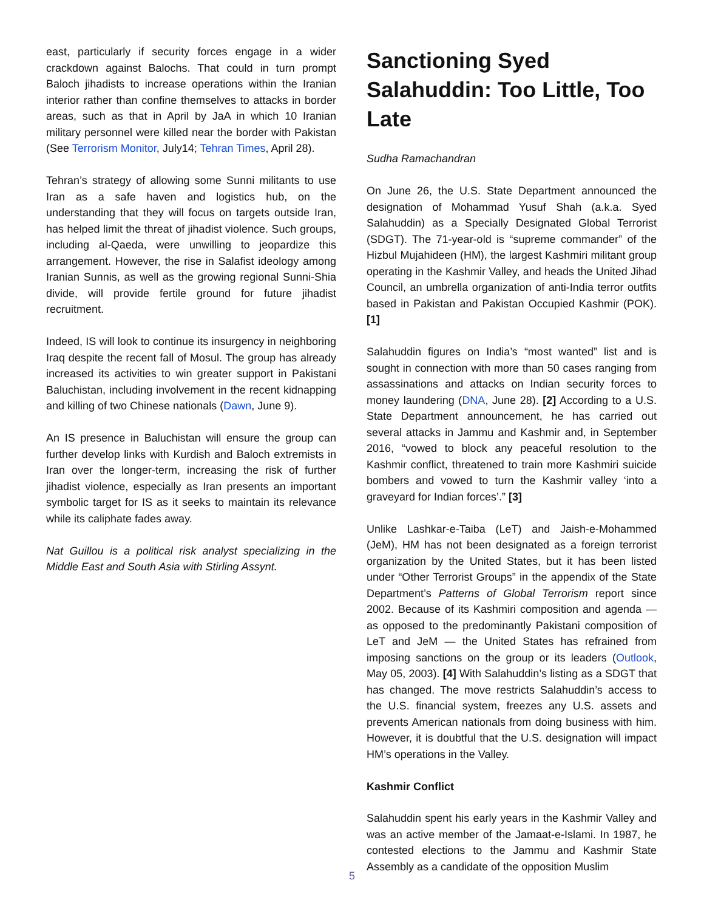east, particularly if security forces engage in a wider crackdown against Balochs. That could in turn prompt Baloch jihadists to increase operations within the Iranian interior rather than confine themselves to attacks in border areas, such as that in April by JaA in which 10 Iranian military personnel were killed near the border with Pakistan (See Terrorism Monitor, July14; Tehran Times, April 28).
Tehran’s strategy of allowing some Sunni militants to use Iran as a safe haven and logistics hub, on the understanding that they will focus on targets outside Iran, has helped limit the threat of jihadist violence. Such groups, including al-Qaeda, were unwilling to jeopardize this arrangement. However, the rise in Salafist ideology among Iranian Sunnis, as well as the growing regional Sunni-Shia divide, will provide fertile ground for future jihadist recruitment.
Indeed, IS will look to continue its insurgency in neighboring Iraq despite the recent fall of Mosul. The group has already increased its activities to win greater support in Pakistani Baluchistan, including involvement in the recent kidnapping and killing of two Chinese nationals (Dawn, June 9).
An IS presence in Baluchistan will ensure the group can further develop links with Kurdish and Baloch extremists in Iran over the longer-term, increasing the risk of further jihadist violence, especially as Iran presents an important symbolic target for IS as it seeks to maintain its relevance while its caliphate fades away.
Nat Guillou is a political risk analyst specializing in the Middle East and South Asia with Stirling Assynt.
Sanctioning Syed Salahuddin: Too Little, Too Late
Sudha Ramachandran
On June 26, the U.S. State Department announced the designation of Mohammad Yusuf Shah (a.k.a. Syed Salahuddin) as a Specially Designated Global Terrorist (SDGT). The 71-year-old is “supreme commander” of the Hizbul Mujahideen (HM), the largest Kashmiri militant group operating in the Kashmir Valley, and heads the United Jihad Council, an umbrella organization of anti-India terror outfits based in Pakistan and Pakistan Occupied Kashmir (POK). [1]
Salahuddin figures on India’s “most wanted” list and is sought in connection with more than 50 cases ranging from assassinations and attacks on Indian security forces to money laundering (DNA, June 28). [2] According to a U.S. State Department announcement, he has carried out several attacks in Jammu and Kashmir and, in September 2016, “vowed to block any peaceful resolution to the Kashmir conflict, threatened to train more Kashmiri suicide bombers and vowed to turn the Kashmir valley ‘into a graveyard for Indian forces’.” [3]
Unlike Lashkar-e-Taiba (LeT) and Jaish-e-Mohammed (JeM), HM has not been designated as a foreign terrorist organization by the United States, but it has been listed under “Other Terrorist Groups” in the appendix of the State Department’s Patterns of Global Terrorism report since 2002. Because of its Kashmiri composition and agenda — as opposed to the predominantly Pakistani composition of LeT and JeM — the United States has refrained from imposing sanctions on the group or its leaders (Outlook, May 05, 2003). [4] With Salahuddin’s listing as a SDGT that has changed. The move restricts Salahuddin’s access to the U.S. financial system, freezes any U.S. assets and prevents American nationals from doing business with him. However, it is doubtful that the U.S. designation will impact HM’s operations in the Valley.
Kashmir Conflict
Salahuddin spent his early years in the Kashmir Valley and was an active member of the Jamaat-e-Islami. In 1987, he contested elections to the Jammu and Kashmir State Assembly as a candidate of the opposition Muslim
5